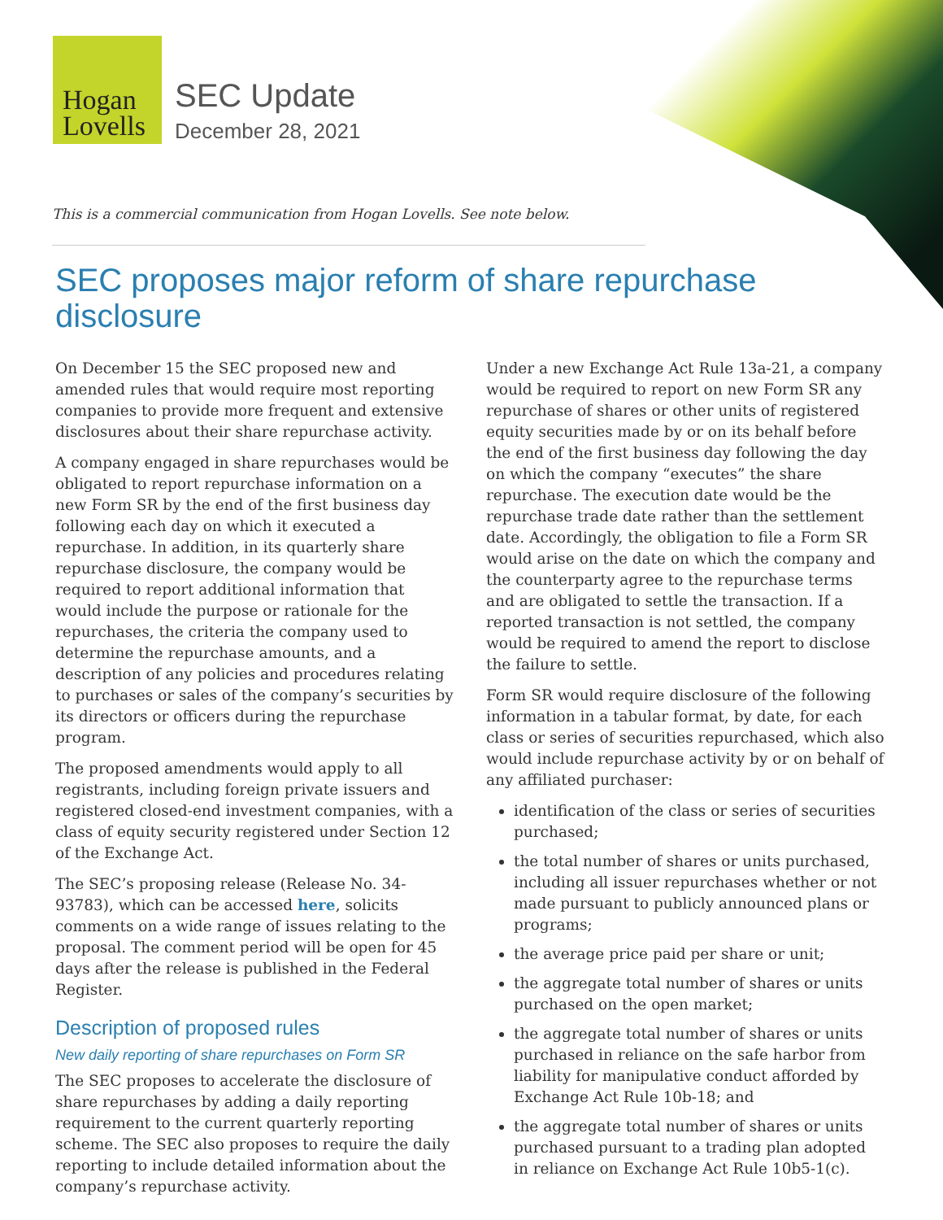Hogan
Lovells
SEC Update
December 28, 2021
This is a commercial communication from Hogan Lovells. See note below.
SEC proposes major reform of share repurchase disclosure
On December 15 the SEC proposed new and amended rules that would require most reporting companies to provide more frequent and extensive disclosures about their share repurchase activity.
A company engaged in share repurchases would be obligated to report repurchase information on a new Form SR by the end of the first business day following each day on which it executed a repurchase. In addition, in its quarterly share repurchase disclosure, the company would be required to report additional information that would include the purpose or rationale for the repurchases, the criteria the company used to determine the repurchase amounts, and a description of any policies and procedures relating to purchases or sales of the company’s securities by its directors or officers during the repurchase program.
The proposed amendments would apply to all registrants, including foreign private issuers and registered closed-end investment companies, with a class of equity security registered under Section 12 of the Exchange Act.
The SEC’s proposing release (Release No. 34-93783), which can be accessed here, solicits comments on a wide range of issues relating to the proposal. The comment period will be open for 45 days after the release is published in the Federal Register.
Description of proposed rules
New daily reporting of share repurchases on Form SR
The SEC proposes to accelerate the disclosure of share repurchases by adding a daily reporting requirement to the current quarterly reporting scheme. The SEC also proposes to require the daily reporting to include detailed information about the company’s repurchase activity.
Under a new Exchange Act Rule 13a-21, a company would be required to report on new Form SR any repurchase of shares or other units of registered equity securities made by or on its behalf before the end of the first business day following the day on which the company “executes” the share repurchase. The execution date would be the repurchase trade date rather than the settlement date. Accordingly, the obligation to file a Form SR would arise on the date on which the company and the counterparty agree to the repurchase terms and are obligated to settle the transaction. If a reported transaction is not settled, the company would be required to amend the report to disclose the failure to settle.
Form SR would require disclosure of the following information in a tabular format, by date, for each class or series of securities repurchased, which also would include repurchase activity by or on behalf of any affiliated purchaser:
identification of the class or series of securities purchased;
the total number of shares or units purchased, including all issuer repurchases whether or not made pursuant to publicly announced plans or programs;
the average price paid per share or unit;
the aggregate total number of shares or units purchased on the open market;
the aggregate total number of shares or units purchased in reliance on the safe harbor from liability for manipulative conduct afforded by Exchange Act Rule 10b-18; and
the aggregate total number of shares or units purchased pursuant to a trading plan adopted in reliance on Exchange Act Rule 10b5-1(c).